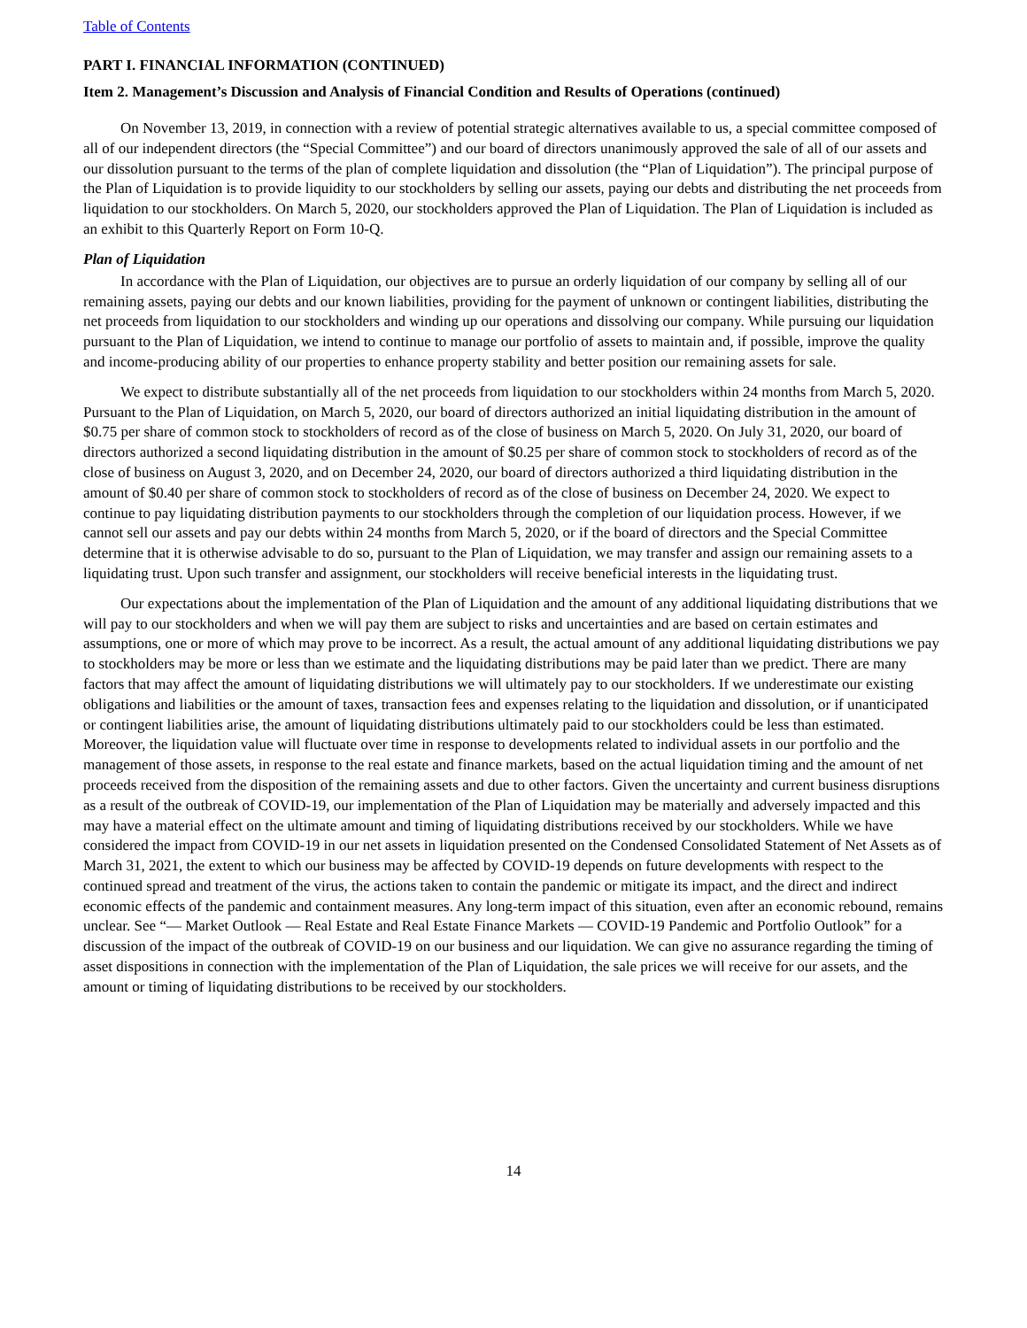Table of Contents
PART I. FINANCIAL INFORMATION (CONTINUED)
Item 2. Management’s Discussion and Analysis of Financial Condition and Results of Operations (continued)
On November 13, 2019, in connection with a review of potential strategic alternatives available to us, a special committee composed of all of our independent directors (the “Special Committee”) and our board of directors unanimously approved the sale of all of our assets and our dissolution pursuant to the terms of the plan of complete liquidation and dissolution (the “Plan of Liquidation”). The principal purpose of the Plan of Liquidation is to provide liquidity to our stockholders by selling our assets, paying our debts and distributing the net proceeds from liquidation to our stockholders. On March 5, 2020, our stockholders approved the Plan of Liquidation. The Plan of Liquidation is included as an exhibit to this Quarterly Report on Form 10-Q.
Plan of Liquidation
In accordance with the Plan of Liquidation, our objectives are to pursue an orderly liquidation of our company by selling all of our remaining assets, paying our debts and our known liabilities, providing for the payment of unknown or contingent liabilities, distributing the net proceeds from liquidation to our stockholders and winding up our operations and dissolving our company. While pursuing our liquidation pursuant to the Plan of Liquidation, we intend to continue to manage our portfolio of assets to maintain and, if possible, improve the quality and income-producing ability of our properties to enhance property stability and better position our remaining assets for sale.
We expect to distribute substantially all of the net proceeds from liquidation to our stockholders within 24 months from March 5, 2020. Pursuant to the Plan of Liquidation, on March 5, 2020, our board of directors authorized an initial liquidating distribution in the amount of $0.75 per share of common stock to stockholders of record as of the close of business on March 5, 2020. On July 31, 2020, our board of directors authorized a second liquidating distribution in the amount of $0.25 per share of common stock to stockholders of record as of the close of business on August 3, 2020, and on December 24, 2020, our board of directors authorized a third liquidating distribution in the amount of $0.40 per share of common stock to stockholders of record as of the close of business on December 24, 2020. We expect to continue to pay liquidating distribution payments to our stockholders through the completion of our liquidation process. However, if we cannot sell our assets and pay our debts within 24 months from March 5, 2020, or if the board of directors and the Special Committee determine that it is otherwise advisable to do so, pursuant to the Plan of Liquidation, we may transfer and assign our remaining assets to a liquidating trust. Upon such transfer and assignment, our stockholders will receive beneficial interests in the liquidating trust.
Our expectations about the implementation of the Plan of Liquidation and the amount of any additional liquidating distributions that we will pay to our stockholders and when we will pay them are subject to risks and uncertainties and are based on certain estimates and assumptions, one or more of which may prove to be incorrect. As a result, the actual amount of any additional liquidating distributions we pay to stockholders may be more or less than we estimate and the liquidating distributions may be paid later than we predict. There are many factors that may affect the amount of liquidating distributions we will ultimately pay to our stockholders. If we underestimate our existing obligations and liabilities or the amount of taxes, transaction fees and expenses relating to the liquidation and dissolution, or if unanticipated or contingent liabilities arise, the amount of liquidating distributions ultimately paid to our stockholders could be less than estimated. Moreover, the liquidation value will fluctuate over time in response to developments related to individual assets in our portfolio and the management of those assets, in response to the real estate and finance markets, based on the actual liquidation timing and the amount of net proceeds received from the disposition of the remaining assets and due to other factors. Given the uncertainty and current business disruptions as a result of the outbreak of COVID-19, our implementation of the Plan of Liquidation may be materially and adversely impacted and this may have a material effect on the ultimate amount and timing of liquidating distributions received by our stockholders. While we have considered the impact from COVID-19 in our net assets in liquidation presented on the Condensed Consolidated Statement of Net Assets as of March 31, 2021, the extent to which our business may be affected by COVID-19 depends on future developments with respect to the continued spread and treatment of the virus, the actions taken to contain the pandemic or mitigate its impact, and the direct and indirect economic effects of the pandemic and containment measures. Any long-term impact of this situation, even after an economic rebound, remains unclear. See “— Market Outlook — Real Estate and Real Estate Finance Markets — COVID-19 Pandemic and Portfolio Outlook” for a discussion of the impact of the outbreak of COVID-19 on our business and our liquidation. We can give no assurance regarding the timing of asset dispositions in connection with the implementation of the Plan of Liquidation, the sale prices we will receive for our assets, and the amount or timing of liquidating distributions to be received by our stockholders.
14